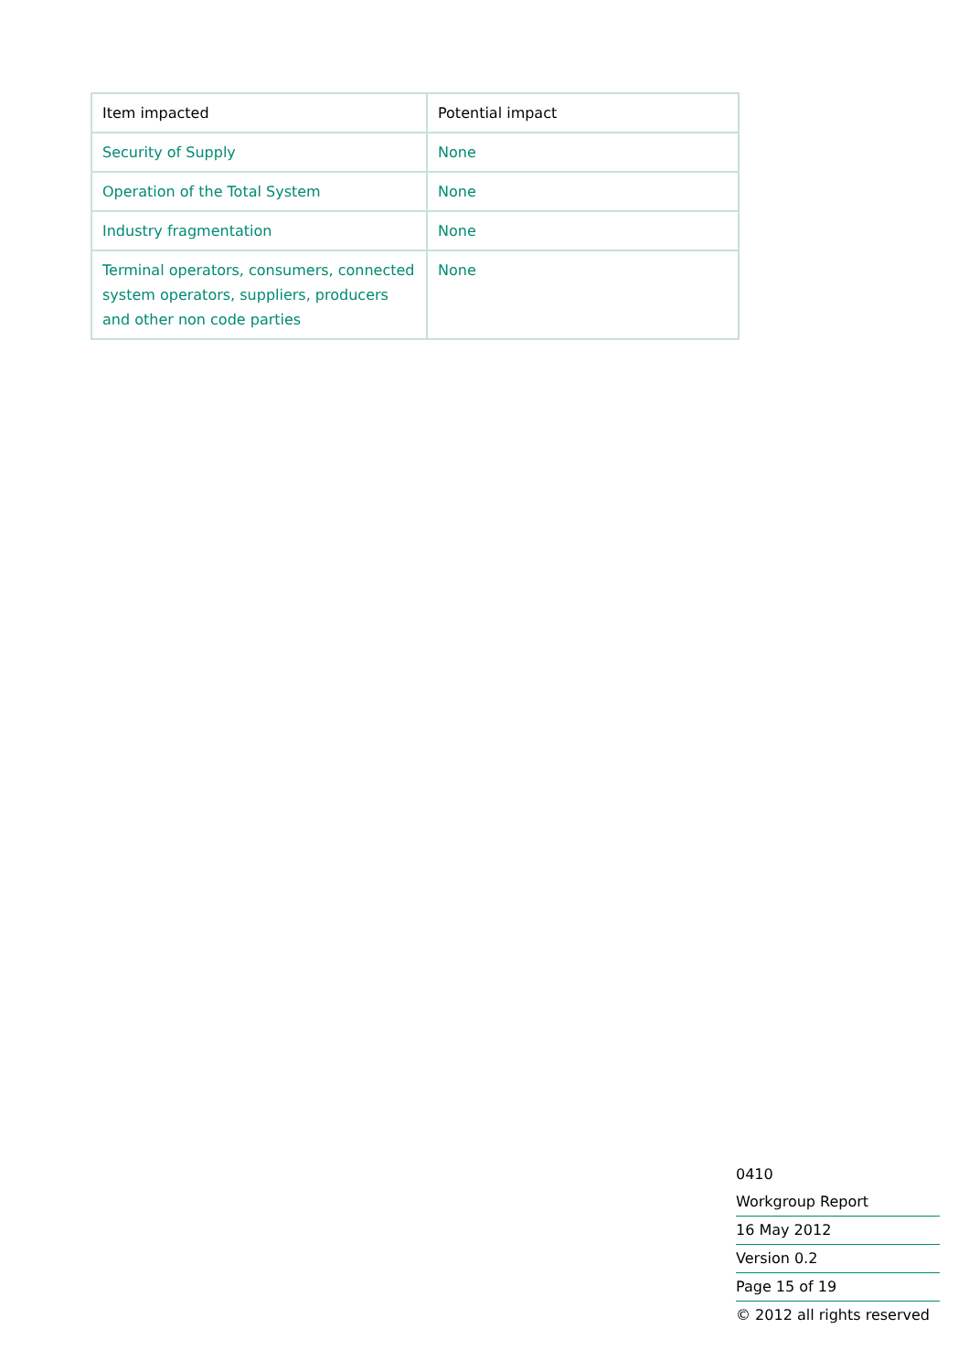| Item impacted | Potential impact |
| --- | --- |
| Security of Supply | None |
| Operation of the Total System | None |
| Industry fragmentation | None |
| Terminal operators, consumers, connected system operators, suppliers, producers and other non code parties | None |
0410
Workgroup Report
16 May 2012
Version 0.2
Page 15 of 19
© 2012 all rights reserved